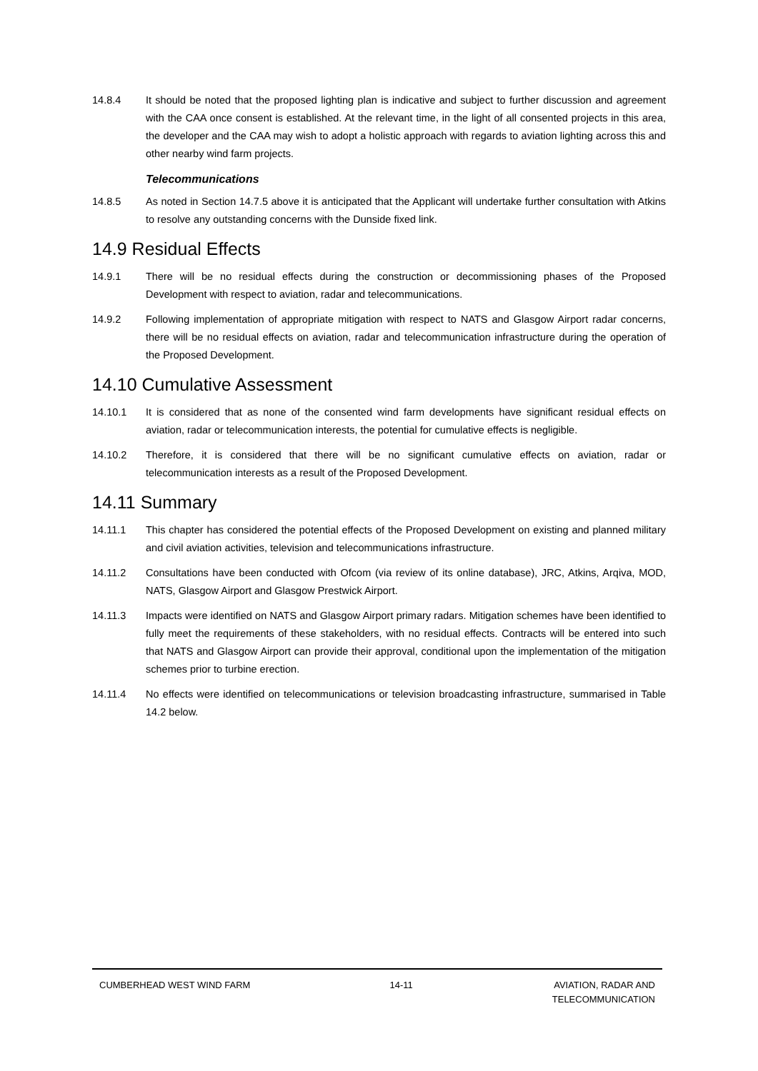14.8.4 It should be noted that the proposed lighting plan is indicative and subject to further discussion and agreement with the CAA once consent is established. At the relevant time, in the light of all consented projects in this area, the developer and the CAA may wish to adopt a holistic approach with regards to aviation lighting across this and other nearby wind farm projects.
Telecommunications
14.8.5 As noted in Section 14.7.5 above it is anticipated that the Applicant will undertake further consultation with Atkins to resolve any outstanding concerns with the Dunside fixed link.
14.9 Residual Effects
14.9.1 There will be no residual effects during the construction or decommissioning phases of the Proposed Development with respect to aviation, radar and telecommunications.
14.9.2 Following implementation of appropriate mitigation with respect to NATS and Glasgow Airport radar concerns, there will be no residual effects on aviation, radar and telecommunication infrastructure during the operation of the Proposed Development.
14.10 Cumulative Assessment
14.10.1 It is considered that as none of the consented wind farm developments have significant residual effects on aviation, radar or telecommunication interests, the potential for cumulative effects is negligible.
14.10.2 Therefore, it is considered that there will be no significant cumulative effects on aviation, radar or telecommunication interests as a result of the Proposed Development.
14.11 Summary
14.11.1 This chapter has considered the potential effects of the Proposed Development on existing and planned military and civil aviation activities, television and telecommunications infrastructure.
14.11.2 Consultations have been conducted with Ofcom (via review of its online database), JRC, Atkins, Arqiva, MOD, NATS, Glasgow Airport and Glasgow Prestwick Airport.
14.11.3 Impacts were identified on NATS and Glasgow Airport primary radars. Mitigation schemes have been identified to fully meet the requirements of these stakeholders, with no residual effects. Contracts will be entered into such that NATS and Glasgow Airport can provide their approval, conditional upon the implementation of the mitigation schemes prior to turbine erection.
14.11.4 No effects were identified on telecommunications or television broadcasting infrastructure, summarised in Table 14.2 below.
CUMBERHEAD WEST WIND FARM 14-11 AVIATION, RADAR AND
TELECOMMUNICATION